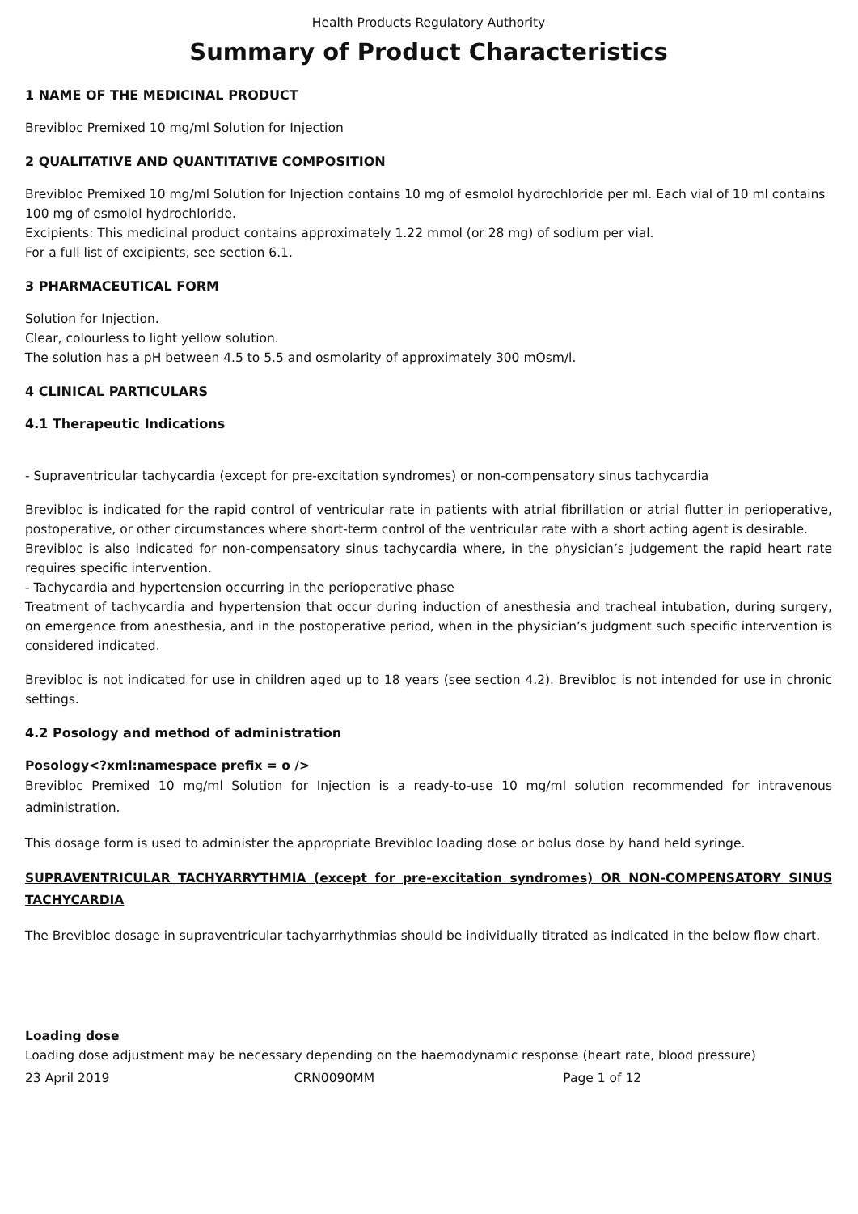Health Products Regulatory Authority
Summary of Product Characteristics
1 NAME OF THE MEDICINAL PRODUCT
Brevibloc Premixed 10 mg/ml Solution for Injection
2 QUALITATIVE AND QUANTITATIVE COMPOSITION
Brevibloc Premixed 10 mg/ml Solution for Injection contains 10 mg of esmolol hydrochloride per ml. Each vial of 10 ml contains 100 mg of esmolol hydrochloride.
Excipients: This medicinal product contains approximately 1.22 mmol (or 28 mg) of sodium per vial.
For a full list of excipients, see section 6.1.
3 PHARMACEUTICAL FORM
Solution for Injection.
Clear, colourless to light yellow solution.
The solution has a pH between 4.5 to 5.5 and osmolarity of approximately 300 mOsm/l.
4 CLINICAL PARTICULARS
4.1 Therapeutic Indications
- Supraventricular tachycardia (except for pre-excitation syndromes) or non-compensatory sinus tachycardia
Brevibloc is indicated for the rapid control of ventricular rate in patients with atrial fibrillation or atrial flutter in perioperative, postoperative, or other circumstances where short-term control of the ventricular rate with a short acting agent is desirable.
Brevibloc is also indicated for non-compensatory sinus tachycardia where, in the physician’s judgement the rapid heart rate requires specific intervention.
- Tachycardia and hypertension occurring in the perioperative phase
Treatment of tachycardia and hypertension that occur during induction of anesthesia and tracheal intubation, during surgery, on emergence from anesthesia, and in the postoperative period, when in the physician’s judgment such specific intervention is considered indicated.
Brevibloc is not indicated for use in children aged up to 18 years (see section 4.2). Brevibloc is not intended for use in chronic settings.
4.2 Posology and method of administration
Posology<?xml:namespace prefix = o />
Brevibloc Premixed 10 mg/ml Solution for Injection is a ready-to-use 10 mg/ml solution recommended for intravenous administration.
This dosage form is used to administer the appropriate Brevibloc loading dose or bolus dose by hand held syringe.
SUPRAVENTRICULAR TACHYARRYTHMIA (except for pre-excitation syndromes) OR NON-COMPENSATORY SINUS TACHYCARDIA
The Brevibloc dosage in supraventricular tachyarrhythmias should be individually titrated as indicated in the below flow chart.
Loading dose
Loading dose adjustment may be necessary depending on the haemodynamic response (heart rate, blood pressure)
23 April 2019 CRN0090MM Page 1 of 12